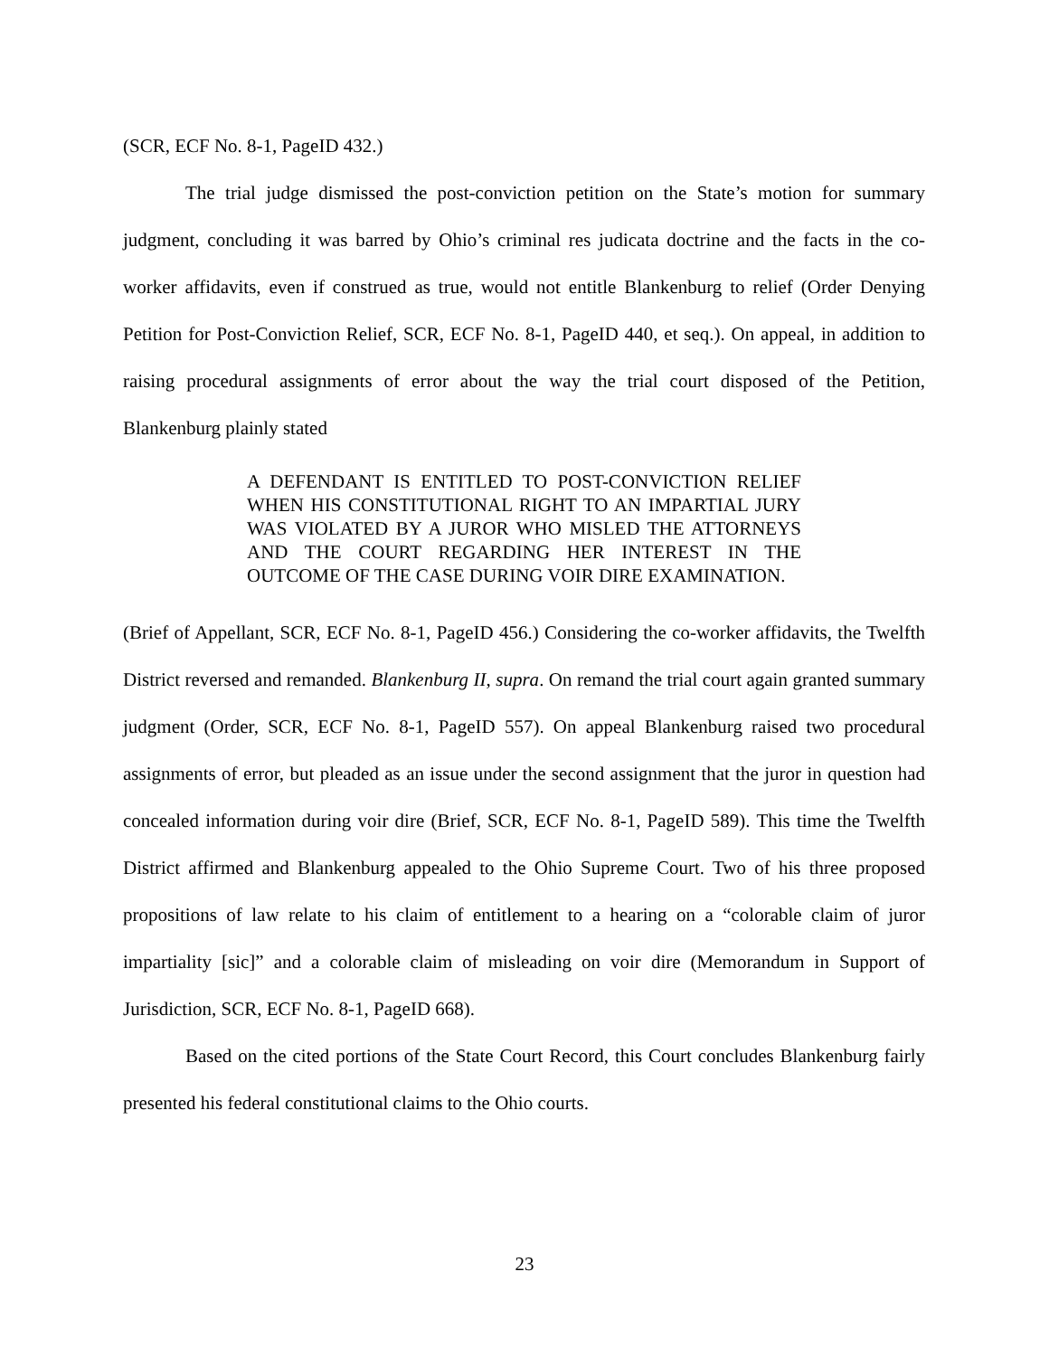(SCR, ECF No. 8-1, PageID 432.)
The trial judge dismissed the post-conviction petition on the State’s motion for summary judgment, concluding it was barred by Ohio’s criminal res judicata doctrine and the facts in the co-worker affidavits, even if construed as true, would not entitle Blankenburg to relief (Order Denying Petition for Post-Conviction Relief, SCR, ECF No. 8-1, PageID 440, et seq.). On appeal, in addition to raising procedural assignments of error about the way the trial court disposed of the Petition, Blankenburg plainly stated
A DEFENDANT IS ENTITLED TO POST-CONVICTION RELIEF WHEN HIS CONSTITUTIONAL RIGHT TO AN IMPARTIAL JURY WAS VIOLATED BY A JUROR WHO MISLED THE ATTORNEYS AND THE COURT REGARDING HER INTEREST IN THE OUTCOME OF THE CASE DURING VOIR DIRE EXAMINATION.
(Brief of Appellant, SCR, ECF No. 8-1, PageID 456.) Considering the co-worker affidavits, the Twelfth District reversed and remanded. Blankenburg II, supra. On remand the trial court again granted summary judgment (Order, SCR, ECF No. 8-1, PageID 557). On appeal Blankenburg raised two procedural assignments of error, but pleaded as an issue under the second assignment that the juror in question had concealed information during voir dire (Brief, SCR, ECF No. 8-1, PageID 589). This time the Twelfth District affirmed and Blankenburg appealed to the Ohio Supreme Court. Two of his three proposed propositions of law relate to his claim of entitlement to a hearing on a “colorable claim of juror impartiality [sic]” and a colorable claim of misleading on voir dire (Memorandum in Support of Jurisdiction, SCR, ECF No. 8-1, PageID 668).
Based on the cited portions of the State Court Record, this Court concludes Blankenburg fairly presented his federal constitutional claims to the Ohio courts.
23